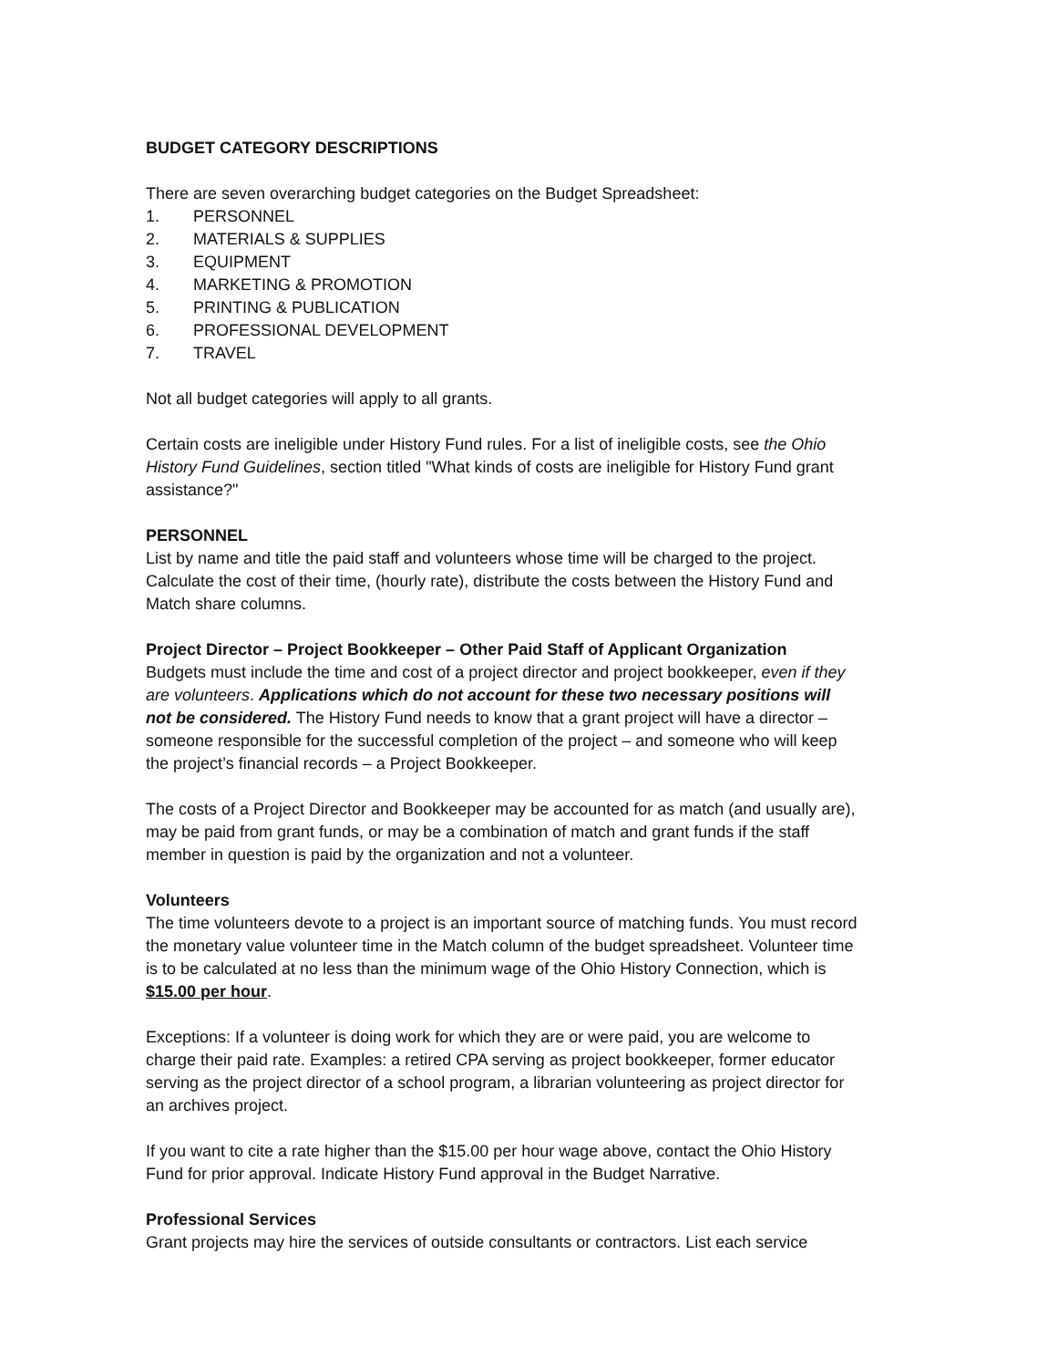BUDGET CATEGORY DESCRIPTIONS
There are seven overarching budget categories on the Budget Spreadsheet:
1. PERSONNEL
2. MATERIALS & SUPPLIES
3. EQUIPMENT
4. MARKETING & PROMOTION
5. PRINTING & PUBLICATION
6. PROFESSIONAL DEVELOPMENT
7. TRAVEL
Not all budget categories will apply to all grants.
Certain costs are ineligible under History Fund rules. For a list of ineligible costs, see the Ohio History Fund Guidelines, section titled "What kinds of costs are ineligible for History Fund grant assistance?"
PERSONNEL
List by name and title the paid staff and volunteers whose time will be charged to the project. Calculate the cost of their time, (hourly rate), distribute the costs between the History Fund and Match share columns.
Project Director – Project Bookkeeper – Other Paid Staff of Applicant Organization
Budgets must include the time and cost of a project director and project bookkeeper, even if they are volunteers. Applications which do not account for these two necessary positions will not be considered. The History Fund needs to know that a grant project will have a director – someone responsible for the successful completion of the project – and someone who will keep the project’s financial records – a Project Bookkeeper.
The costs of a Project Director and Bookkeeper may be accounted for as match (and usually are), may be paid from grant funds, or may be a combination of match and grant funds if the staff member in question is paid by the organization and not a volunteer.
Volunteers
The time volunteers devote to a project is an important source of matching funds. You must record the monetary value volunteer time in the Match column of the budget spreadsheet. Volunteer time is to be calculated at no less than the minimum wage of the Ohio History Connection, which is $15.00 per hour.
Exceptions: If a volunteer is doing work for which they are or were paid, you are welcome to charge their paid rate. Examples: a retired CPA serving as project bookkeeper, former educator serving as the project director of a school program, a librarian volunteering as project director for an archives project.
If you want to cite a rate higher than the $15.00 per hour wage above, contact the Ohio History Fund for prior approval. Indicate History Fund approval in the Budget Narrative.
Professional Services
Grant projects may hire the services of outside consultants or contractors. List each service